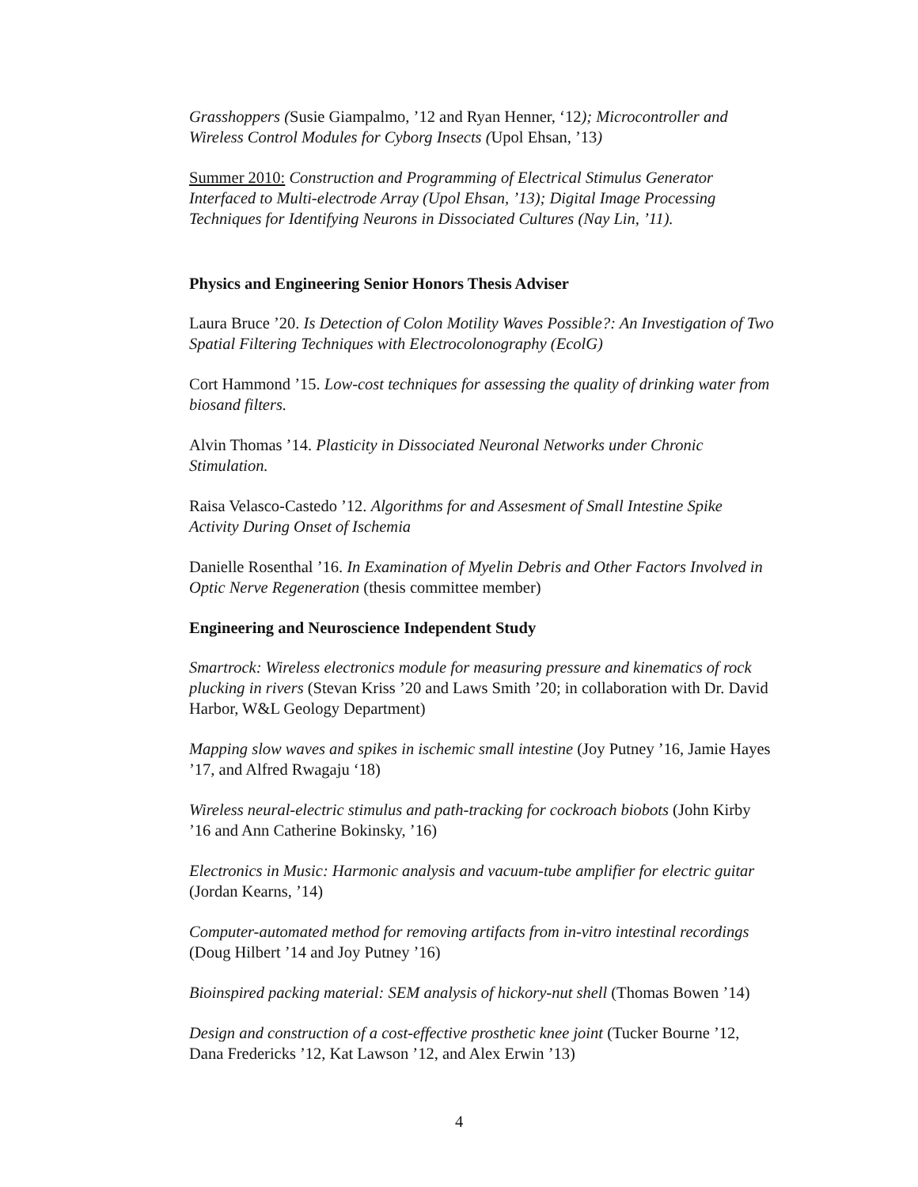Grasshoppers (Susie Giampalmo, ’12 and Ryan Henner, ‘12); Microcontroller and Wireless Control Modules for Cyborg Insects (Upol Ehsan, ’13)
Summer 2010: Construction and Programming of Electrical Stimulus Generator Interfaced to Multi-electrode Array (Upol Ehsan, ’13); Digital Image Processing Techniques for Identifying Neurons in Dissociated Cultures (Nay Lin, ’11).
Physics and Engineering Senior Honors Thesis Adviser
Laura Bruce ’20. Is Detection of Colon Motility Waves Possible?: An Investigation of Two Spatial Filtering Techniques with Electrocolonography (EcolG)
Cort Hammond ’15. Low-cost techniques for assessing the quality of drinking water from biosand filters.
Alvin Thomas ’14. Plasticity in Dissociated Neuronal Networks under Chronic Stimulation.
Raisa Velasco-Castedo ’12. Algorithms for and Assesment of Small Intestine Spike Activity During Onset of Ischemia
Danielle Rosenthal ’16. In Examination of Myelin Debris and Other Factors Involved in Optic Nerve Regeneration (thesis committee member)
Engineering and Neuroscience Independent Study
Smartrock: Wireless electronics module for measuring pressure and kinematics of rock plucking in rivers (Stevan Kriss ’20 and Laws Smith ’20; in collaboration with Dr. David Harbor, W&L Geology Department)
Mapping slow waves and spikes in ischemic small intestine (Joy Putney ’16, Jamie Hayes ’17, and Alfred Rwagaju ‘18)
Wireless neural-electric stimulus and path-tracking for cockroach biobots (John Kirby ’16 and Ann Catherine Bokinsky, ’16)
Electronics in Music: Harmonic analysis and vacuum-tube amplifier for electric guitar (Jordan Kearns, ’14)
Computer-automated method for removing artifacts from in-vitro intestinal recordings (Doug Hilbert ’14 and Joy Putney ’16)
Bioinspired packing material: SEM analysis of hickory-nut shell (Thomas Bowen ’14)
Design and construction of a cost-effective prosthetic knee joint (Tucker Bourne ’12, Dana Fredericks ’12, Kat Lawson ’12, and Alex Erwin ’13)
4